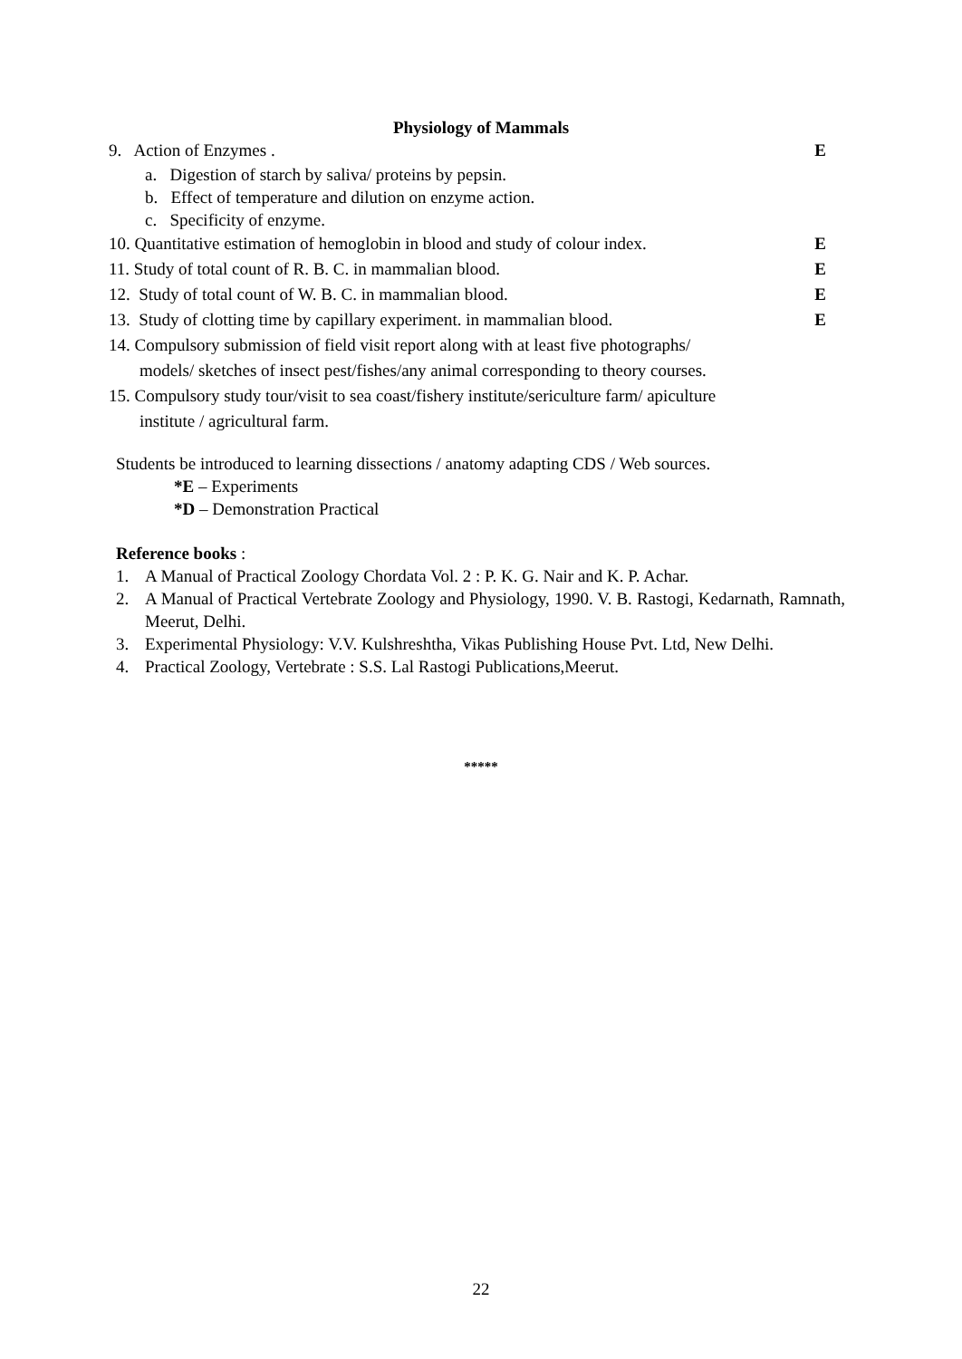Physiology of Mammals
9. Action of Enzymes . E
a. Digestion of starch by saliva/ proteins by pepsin.
b. Effect of temperature and dilution on enzyme action.
c. Specificity of enzyme.
10. Quantitative estimation of hemoglobin in blood and study of colour index. E
11. Study of total count of R. B. C. in mammalian blood. E
12. Study of total count of W. B. C. in mammalian blood. E
13. Study of clotting time by capillary experiment. in mammalian blood. E
14. Compulsory submission of field visit report along with at least five photographs/
models/ sketches of insect pest/fishes/any animal corresponding to theory courses.
15. Compulsory study tour/visit to sea coast/fishery institute/sericulture farm/ apiculture
institute / agricultural farm.
Students be introduced to learning dissections / anatomy adapting CDS / Web sources.
*E – Experiments
*D – Demonstration Practical
Reference books :
1. A Manual of Practical Zoology Chordata Vol. 2 : P. K. G. Nair and K. P. Achar.
2. A Manual of Practical Vertebrate Zoology and Physiology, 1990. V. B. Rastogi, Kedarnath, Ramnath, Meerut, Delhi.
3. Experimental Physiology: V.V. Kulshreshtha, Vikas Publishing House Pvt. Ltd, New Delhi.
4. Practical Zoology, Vertebrate : S.S. Lal Rastogi Publications,Meerut.
*****
22